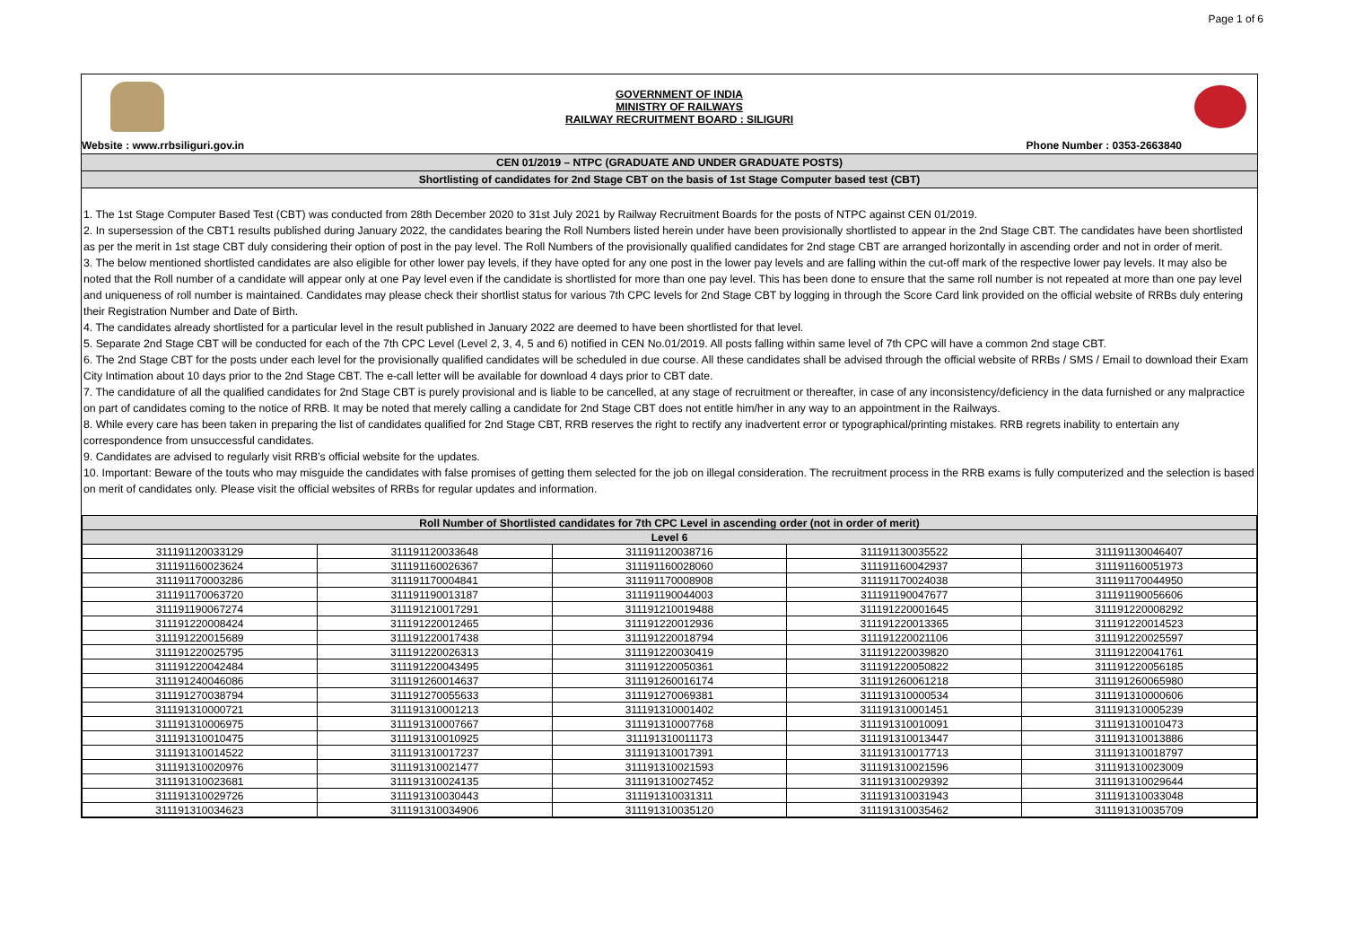Page 1 of 6
GOVERNMENT OF INDIA
MINISTRY OF RAILWAYS
RAILWAY RECRUITMENT BOARD : SILIGURI
Website : www.rrbsiliguri.gov.in Phone Number : 0353-2663840
CEN 01/2019 – NTPC (GRADUATE AND UNDER GRADUATE POSTS)
Shortlisting of candidates for 2nd Stage CBT on the basis of 1st Stage Computer based test (CBT)
1. The 1st Stage Computer Based Test (CBT) was conducted from 28th December 2020 to 31st July 2021 by Railway Recruitment Boards for the posts of NTPC against CEN 01/2019.
2. In supersession of the CBT1 results published during January 2022, the candidates bearing the Roll Numbers listed herein under have been provisionally shortlisted to appear in the 2nd Stage CBT. The candidates have been shortlisted as per the merit in 1st stage CBT duly considering their option of post in the pay level. The Roll Numbers of the provisionally qualified candidates for 2nd stage CBT are arranged horizontally in ascending order and not in order of merit.
3. The below mentioned shortlisted candidates are also eligible for other lower pay levels, if they have opted for any one post in the lower pay levels and are falling within the cut-off mark of the respective lower pay levels. It may also be noted that the Roll number of a candidate will appear only at one Pay level even if the candidate is shortlisted for more than one pay level. This has been done to ensure that the same roll number is not repeated at more than one pay level and uniqueness of roll number is maintained. Candidates may please check their shortlist status for various 7th CPC levels for 2nd Stage CBT by logging in through the Score Card link provided on the official website of RRBs duly entering their Registration Number and Date of Birth.
4. The candidates already shortlisted for a particular level in the result published in January 2022 are deemed to have been shortlisted for that level.
5. Separate 2nd Stage CBT will be conducted for each of the 7th CPC Level (Level 2, 3, 4, 5 and 6) notified in CEN No.01/2019. All posts falling within same level of 7th CPC will have a common 2nd stage CBT.
6. The 2nd Stage CBT for the posts under each level for the provisionally qualified candidates will be scheduled in due course. All these candidates shall be advised through the official website of RRBs / SMS / Email to download their Exam City Intimation about 10 days prior to the 2nd Stage CBT. The e-call letter will be available for download 4 days prior to CBT date.
7. The candidature of all the qualified candidates for 2nd Stage CBT is purely provisional and is liable to be cancelled, at any stage of recruitment or thereafter, in case of any inconsistency/deficiency in the data furnished or any malpractice on part of candidates coming to the notice of RRB. It may be noted that merely calling a candidate for 2nd Stage CBT does not entitle him/her in any way to an appointment in the Railways.
8. While every care has been taken in preparing the list of candidates qualified for 2nd Stage CBT, RRB reserves the right to rectify any inadvertent error or typographical/printing mistakes. RRB regrets inability to entertain any correspondence from unsuccessful candidates.
9. Candidates are advised to regularly visit RRB’s official website for the updates.
10. Important: Beware of the touts who may misguide the candidates with false promises of getting them selected for the job on illegal consideration. The recruitment process in the RRB exams is fully computerized and the selection is based on merit of candidates only. Please visit the official websites of RRBs for regular updates and information.
| Roll Number of Shortlisted candidates for 7th CPC Level in ascending order (not in order of merit) | | | | |
| --- | --- | --- | --- | --- |
| Level 6 | | | | |
| 311191120033129 | 311191120033648 | 311191120038716 | 311191130035522 | 311191130046407 |
| 311191160023624 | 311191160026367 | 311191160028060 | 311191160042937 | 311191160051973 |
| 311191170003286 | 311191170004841 | 311191170008908 | 311191170024038 | 311191170044950 |
| 311191170063720 | 311191190013187 | 311191190044003 | 311191190047677 | 311191190056606 |
| 311191190067274 | 311191210017291 | 311191210019488 | 311191220001645 | 311191220008292 |
| 311191220008424 | 311191220012465 | 311191220012936 | 311191220013365 | 311191220014523 |
| 311191220015689 | 311191220017438 | 311191220018794 | 311191220021106 | 311191220025597 |
| 311191220025795 | 311191220026313 | 311191220030419 | 311191220039820 | 311191220041761 |
| 311191220042484 | 311191220043495 | 311191220050361 | 311191220050822 | 311191220056185 |
| 311191240046086 | 311191260014637 | 311191260016174 | 311191260061218 | 311191260065980 |
| 311191270038794 | 311191270055633 | 311191270069381 | 311191310000534 | 311191310000606 |
| 311191310000721 | 311191310001213 | 311191310001402 | 311191310001451 | 311191310005239 |
| 311191310006975 | 311191310007667 | 311191310007768 | 311191310010091 | 311191310010473 |
| 311191310010475 | 311191310010925 | 311191310011173 | 311191310013447 | 311191310013886 |
| 311191310014522 | 311191310017237 | 311191310017391 | 311191310017713 | 311191310018797 |
| 311191310020976 | 311191310021477 | 311191310021593 | 311191310021596 | 311191310023009 |
| 311191310023681 | 311191310024135 | 311191310027452 | 311191310029392 | 311191310029644 |
| 311191310029726 | 311191310030443 | 311191310031311 | 311191310031943 | 311191310033048 |
| 311191310034623 | 311191310034906 | 311191310035120 | 311191310035462 | 311191310035709 |